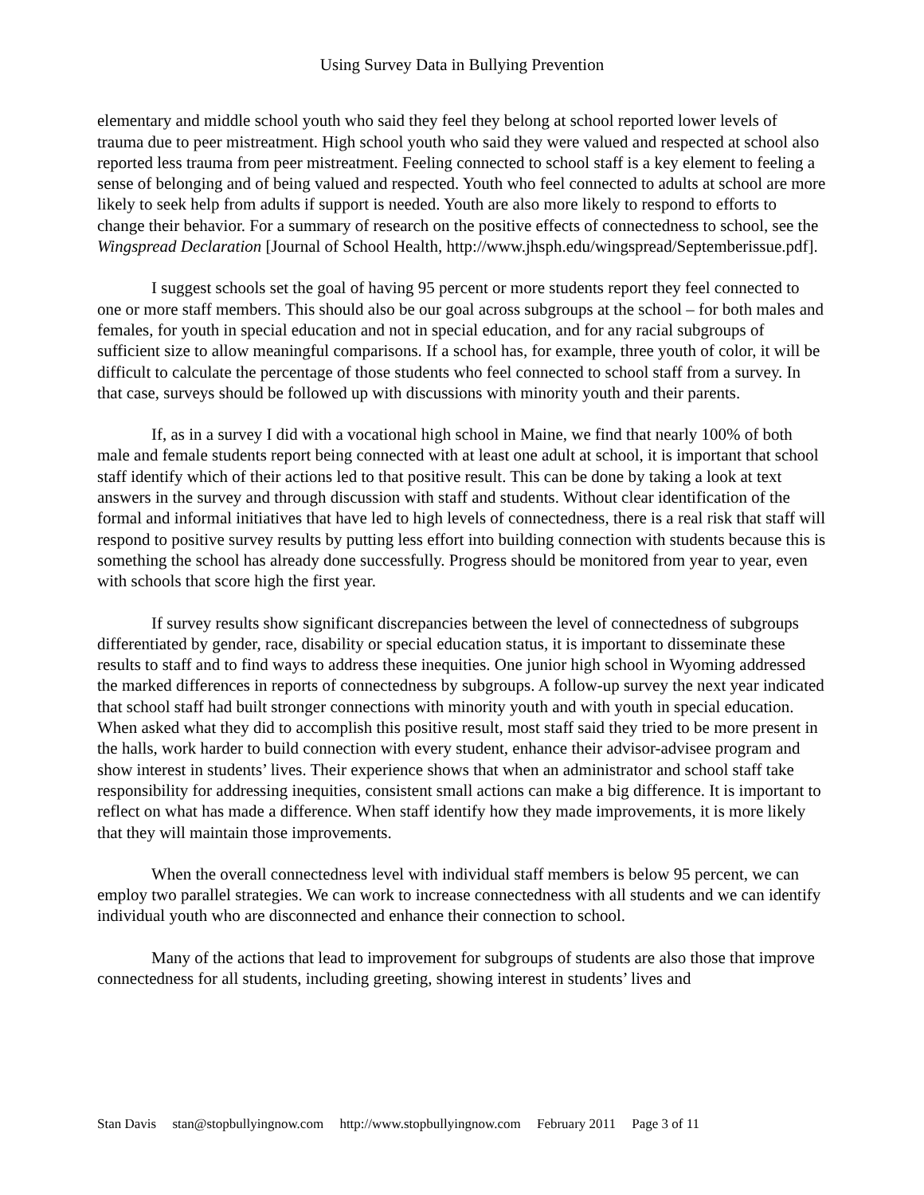Using Survey Data in Bullying Prevention
elementary and middle school youth who said they feel they belong at school reported lower levels of trauma due to peer mistreatment. High school youth who said they were valued and respected at school also reported less trauma from peer mistreatment. Feeling connected to school staff is a key element to feeling a sense of belonging and of being valued and respected. Youth who feel connected to adults at school are more likely to seek help from adults if support is needed. Youth are also more likely to respond to efforts to change their behavior. For a summary of research on the positive effects of connectedness to school, see the Wingspread Declaration [Journal of School Health, http://www.jhsph.edu/wingspread/Septemberissue.pdf].
I suggest schools set the goal of having 95 percent or more students report they feel connected to one or more staff members. This should also be our goal across subgroups at the school – for both males and females, for youth in special education and not in special education, and for any racial subgroups of sufficient size to allow meaningful comparisons. If a school has, for example, three youth of color, it will be difficult to calculate the percentage of those students who feel connected to school staff from a survey. In that case, surveys should be followed up with discussions with minority youth and their parents.
If, as in a survey I did with a vocational high school in Maine, we find that nearly 100% of both male and female students report being connected with at least one adult at school, it is important that school staff identify which of their actions led to that positive result. This can be done by taking a look at text answers in the survey and through discussion with staff and students. Without clear identification of the formal and informal initiatives that have led to high levels of connectedness, there is a real risk that staff will respond to positive survey results by putting less effort into building connection with students because this is something the school has already done successfully. Progress should be monitored from year to year, even with schools that score high the first year.
If survey results show significant discrepancies between the level of connectedness of subgroups differentiated by gender, race, disability or special education status, it is important to disseminate these results to staff and to find ways to address these inequities. One junior high school in Wyoming addressed the marked differences in reports of connectedness by subgroups. A follow-up survey the next year indicated that school staff had built stronger connections with minority youth and with youth in special education. When asked what they did to accomplish this positive result, most staff said they tried to be more present in the halls, work harder to build connection with every student, enhance their advisor-advisee program and show interest in students’ lives. Their experience shows that when an administrator and school staff take responsibility for addressing inequities, consistent small actions can make a big difference. It is important to reflect on what has made a difference. When staff identify how they made improvements, it is more likely that they will maintain those improvements.
When the overall connectedness level with individual staff members is below 95 percent, we can employ two parallel strategies. We can work to increase connectedness with all students and we can identify individual youth who are disconnected and enhance their connection to school.
Many of the actions that lead to improvement for subgroups of students are also those that improve connectedness for all students, including greeting, showing interest in students’ lives and
Stan Davis stan@stopbullyingnow.com http://www.stopbullyingnow.com February 2011 Page 3 of 11